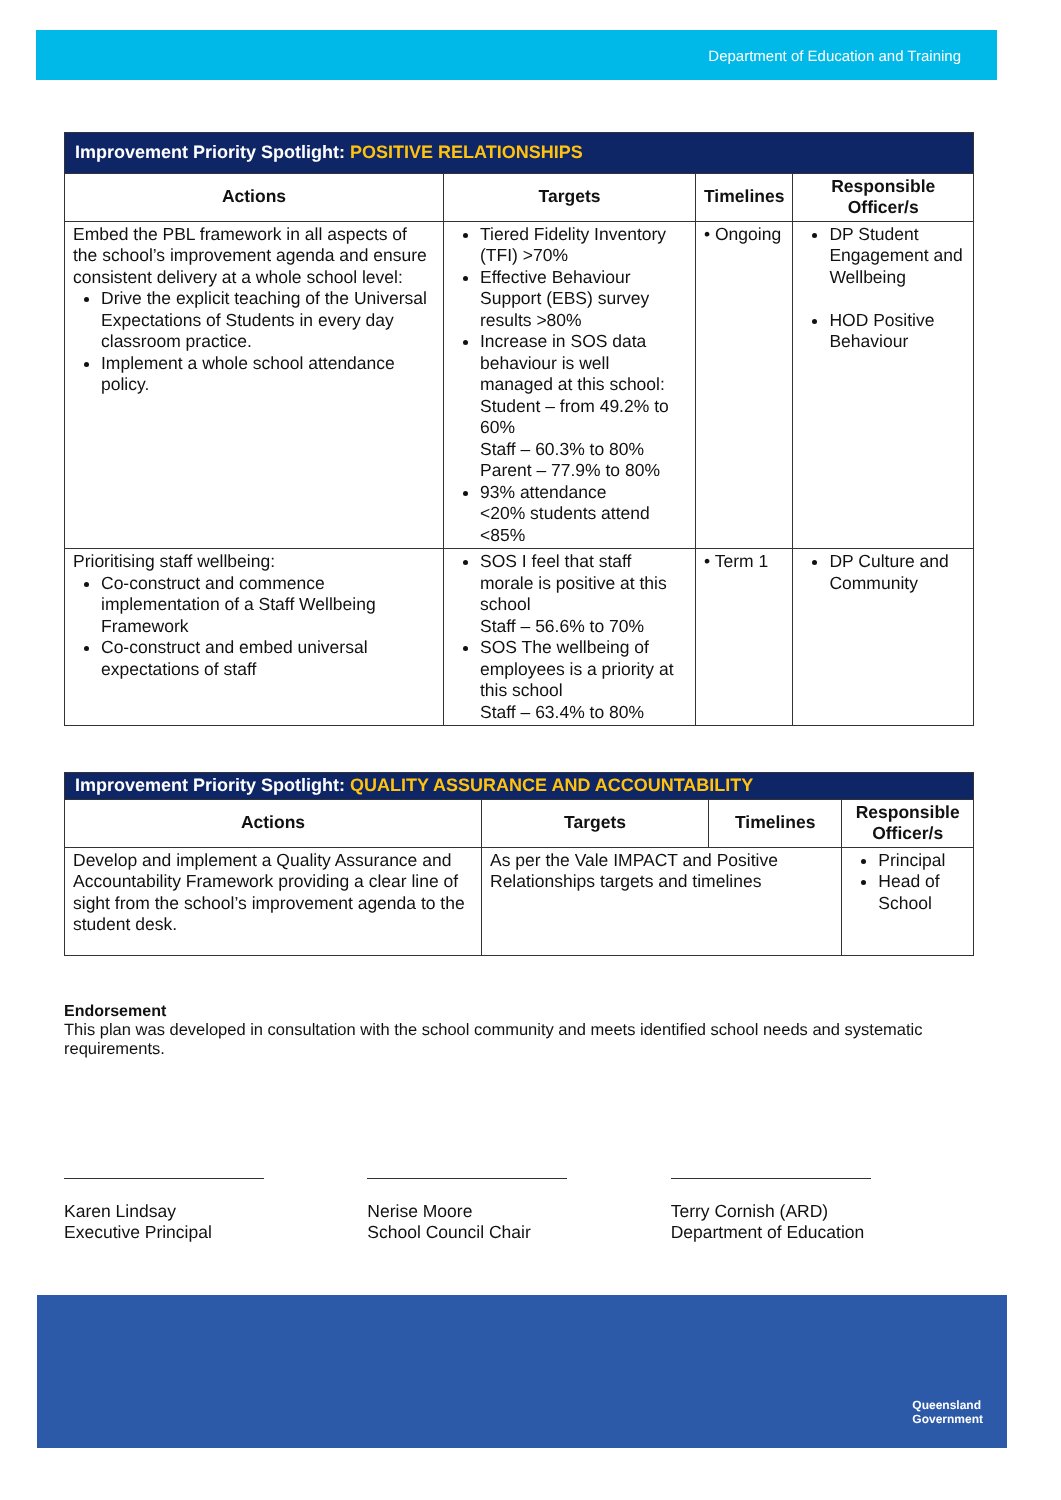Department of Education and Training
| Improvement Priority Spotlight: POSITIVE RELATIONSHIPS | | | |
| Actions | Targets | Timelines | Responsible Officer/s |
| Embed the PBL framework in all aspects of the school’s improvement agenda and ensure consistent delivery at a whole school level: Drive the explicit teaching of the Universal Expectations of Students in every day classroom practice. Implement a whole school attendance policy. | Tiered Fidelity Inventory (TFI) >70% Effective Behaviour Support (EBS) survey results >80% Increase in SOS data behaviour is well managed at this school: Student – from 49.2% to 60% Staff – 60.3% to 80% Parent – 77.9% to 80% 93% attendance <20% students attend <85% | • Ongoing | DP Student Engagement and Wellbeing HOD Positive Behaviour |
| Prioritising staff wellbeing: Co-construct and commence implementation of a Staff Wellbeing Framework Co-construct and embed universal expectations of staff | SOS I feel that staff morale is positive at this school Staff – 56.6% to 70% SOS The wellbeing of employees is a priority at this school Staff – 63.4% to 80% | • Term 1 | DP Culture and Community |
| Improvement Priority Spotlight: QUALITY ASSURANCE AND ACCOUNTABILITY | | | |
| Actions | Targets | Timelines | Responsible Officer/s |
| Develop and implement a Quality Assurance and Accountability Framework providing a clear line of sight from the school’s improvement agenda to the student desk. | As per the Vale IMPACT and Positive Relationships targets and timelines | | Principal Head of School |
Endorsement
This plan was developed in consultation with the school community and meets identified school needs and systematic requirements.
Karen Lindsay
Executive Principal
Nerise Moore
School Council Chair
Terry Cornish (ARD)
Department of Education
Queensland
Government